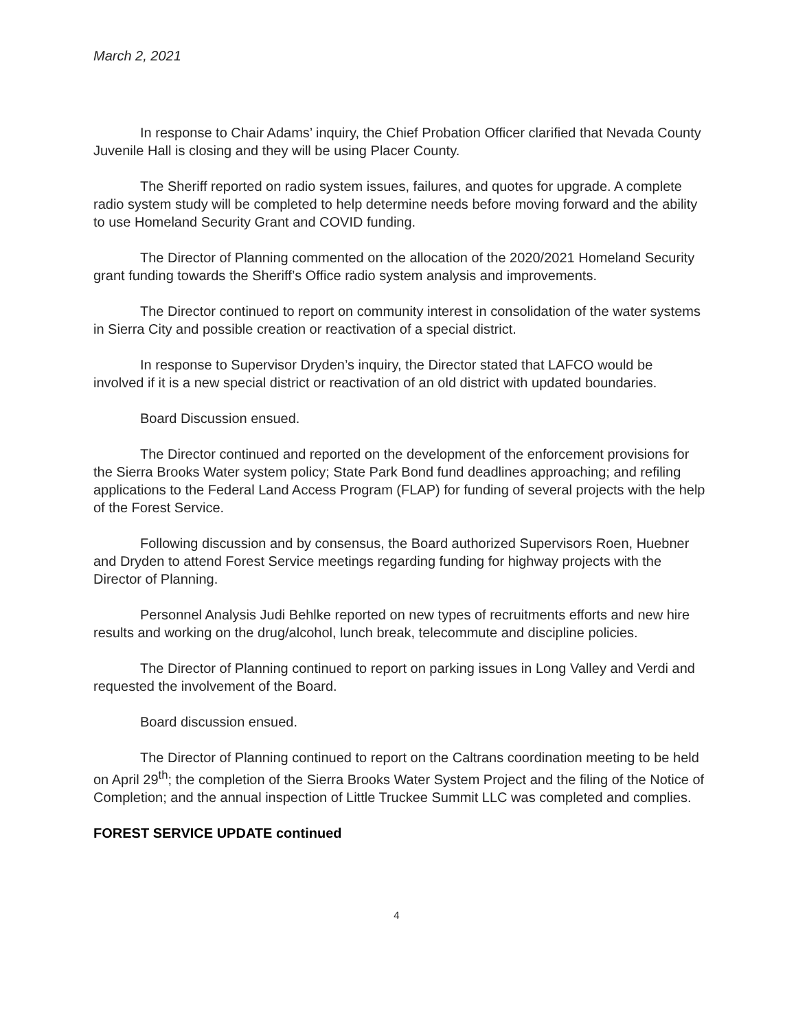March 2, 2021
In response to Chair Adams’ inquiry, the Chief Probation Officer clarified that Nevada County Juvenile Hall is closing and they will be using Placer County.
The Sheriff reported on radio system issues, failures, and quotes for upgrade. A complete radio system study will be completed to help determine needs before moving forward and the ability to use Homeland Security Grant and COVID funding.
The Director of Planning commented on the allocation of the 2020/2021 Homeland Security grant funding towards the Sheriff’s Office radio system analysis and improvements.
The Director continued to report on community interest in consolidation of the water systems in Sierra City and possible creation or reactivation of a special district.
In response to Supervisor Dryden’s inquiry, the Director stated that LAFCO would be involved if it is a new special district or reactivation of an old district with updated boundaries.
Board Discussion ensued.
The Director continued and reported on the development of the enforcement provisions for the Sierra Brooks Water system policy; State Park Bond fund deadlines approaching; and refiling applications to the Federal Land Access Program (FLAP) for funding of several projects with the help of the Forest Service.
Following discussion and by consensus, the Board authorized Supervisors Roen, Huebner and Dryden to attend Forest Service meetings regarding funding for highway projects with the Director of Planning.
Personnel Analysis Judi Behlke reported on new types of recruitments efforts and new hire results and working on the drug/alcohol, lunch break, telecommute and discipline policies.
The Director of Planning continued to report on parking issues in Long Valley and Verdi and requested the involvement of the Board.
Board discussion ensued.
The Director of Planning continued to report on the Caltrans coordination meeting to be held on April 29<sup>th</sup>; the completion of the Sierra Brooks Water System Project and the filing of the Notice of Completion; and the annual inspection of Little Truckee Summit LLC was completed and complies.
FOREST SERVICE UPDATE continued
4